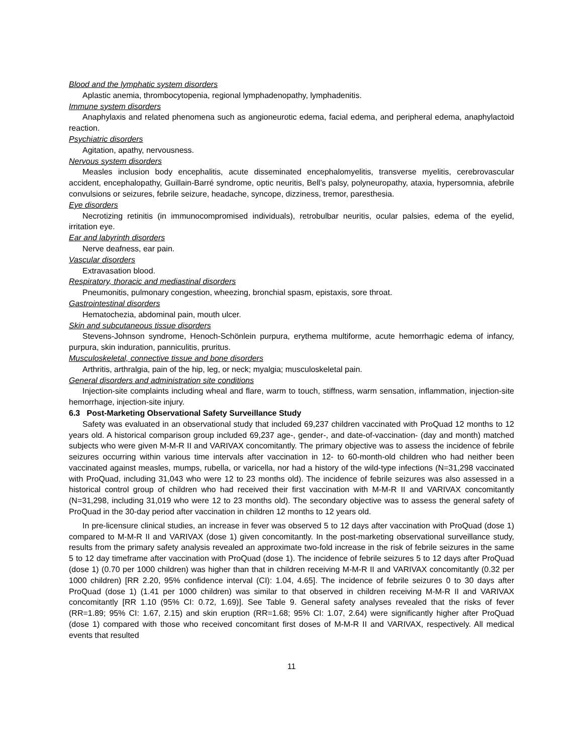Blood and the lymphatic system disorders
Aplastic anemia, thrombocytopenia, regional lymphadenopathy, lymphadenitis.
Immune system disorders
Anaphylaxis and related phenomena such as angioneurotic edema, facial edema, and peripheral edema, anaphylactoid reaction.
Psychiatric disorders
Agitation, apathy, nervousness.
Nervous system disorders
Measles inclusion body encephalitis, acute disseminated encephalomyelitis, transverse myelitis, cerebrovascular accident, encephalopathy, Guillain-Barré syndrome, optic neuritis, Bell’s palsy, polyneuropathy, ataxia, hypersomnia, afebrile convulsions or seizures, febrile seizure, headache, syncope, dizziness, tremor, paresthesia.
Eye disorders
Necrotizing retinitis (in immunocompromised individuals), retrobulbar neuritis, ocular palsies, edema of the eyelid, irritation eye.
Ear and labyrinth disorders
Nerve deafness, ear pain.
Vascular disorders
Extravasation blood.
Respiratory, thoracic and mediastinal disorders
Pneumonitis, pulmonary congestion, wheezing, bronchial spasm, epistaxis, sore throat.
Gastrointestinal disorders
Hematochezia, abdominal pain, mouth ulcer.
Skin and subcutaneous tissue disorders
Stevens-Johnson syndrome, Henoch-Schönlein purpura, erythema multiforme, acute hemorrhagic edema of infancy, purpura, skin induration, panniculitis, pruritus.
Musculoskeletal, connective tissue and bone disorders
Arthritis, arthralgia, pain of the hip, leg, or neck; myalgia; musculoskeletal pain.
General disorders and administration site conditions
Injection-site complaints including wheal and flare, warm to touch, stiffness, warm sensation, inflammation, injection-site hemorrhage, injection-site injury.
6.3 Post-Marketing Observational Safety Surveillance Study
Safety was evaluated in an observational study that included 69,237 children vaccinated with ProQuad 12 months to 12 years old. A historical comparison group included 69,237 age-, gender-, and date-of-vaccination- (day and month) matched subjects who were given M-M-R II and VARIVAX concomitantly. The primary objective was to assess the incidence of febrile seizures occurring within various time intervals after vaccination in 12- to 60-month-old children who had neither been vaccinated against measles, mumps, rubella, or varicella, nor had a history of the wild-type infections (N=31,298 vaccinated with ProQuad, including 31,043 who were 12 to 23 months old). The incidence of febrile seizures was also assessed in a historical control group of children who had received their first vaccination with M-M-R II and VARIVAX concomitantly (N=31,298, including 31,019 who were 12 to 23 months old). The secondary objective was to assess the general safety of ProQuad in the 30-day period after vaccination in children 12 months to 12 years old.
In pre-licensure clinical studies, an increase in fever was observed 5 to 12 days after vaccination with ProQuad (dose 1) compared to M-M-R II and VARIVAX (dose 1) given concomitantly. In the post-marketing observational surveillance study, results from the primary safety analysis revealed an approximate two-fold increase in the risk of febrile seizures in the same 5 to 12 day timeframe after vaccination with ProQuad (dose 1). The incidence of febrile seizures 5 to 12 days after ProQuad (dose 1) (0.70 per 1000 children) was higher than that in children receiving M-M-R II and VARIVAX concomitantly (0.32 per 1000 children) [RR 2.20, 95% confidence interval (CI): 1.04, 4.65]. The incidence of febrile seizures 0 to 30 days after ProQuad (dose 1) (1.41 per 1000 children) was similar to that observed in children receiving M-M-R II and VARIVAX concomitantly [RR 1.10 (95% CI: 0.72, 1.69)]. See Table 9. General safety analyses revealed that the risks of fever (RR=1.89; 95% CI: 1.67, 2.15) and skin eruption (RR=1.68; 95% CI: 1.07, 2.64) were significantly higher after ProQuad (dose 1) compared with those who received concomitant first doses of M-M-R II and VARIVAX, respectively. All medical events that resulted
11